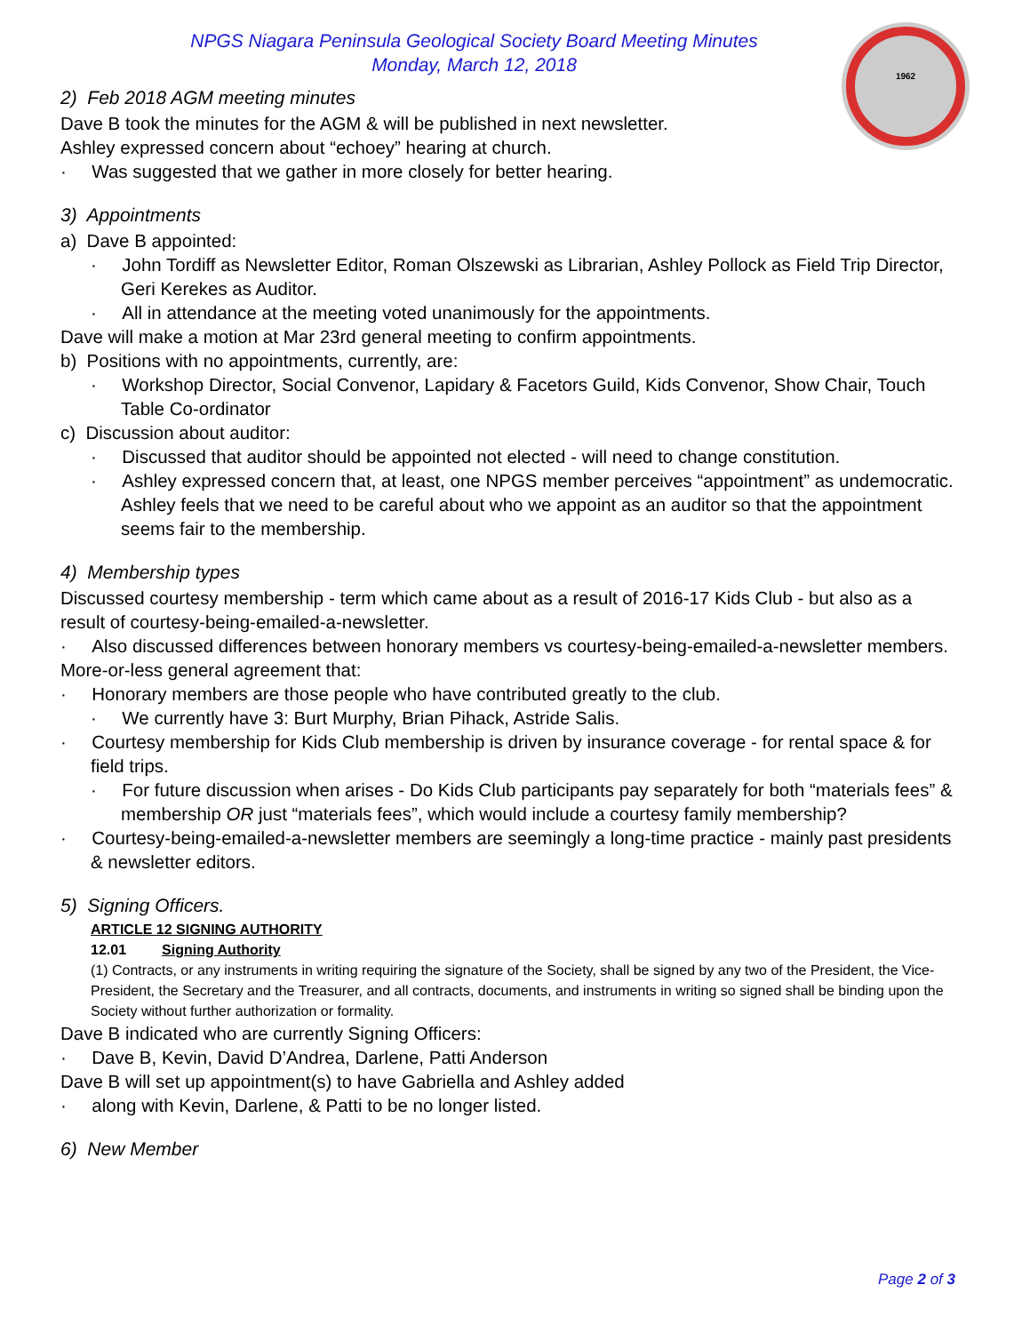1962
NPGS Niagara Peninsula Geological Society Board Meeting Minutes
Monday, March 12, 2018
2) Feb 2018 AGM meeting minutes
Dave B took the minutes for the AGM & will be published in next newsletter.
Ashley expressed concern about “echoey” hearing at church.
· Was suggested that we gather in more closely for better hearing.
3) Appointments
a) Dave B appointed:
· John Tordiff as Newsletter Editor, Roman Olszewski as Librarian, Ashley Pollock as Field Trip Director, Geri Kerekes as Auditor.
· All in attendance at the meeting voted unanimously for the appointments.
Dave will make a motion at Mar 23rd general meeting to confirm appointments.
b) Positions with no appointments, currently, are:
· Workshop Director, Social Convenor, Lapidary & Facetors Guild, Kids Convenor, Show Chair, Touch Table Co-ordinator
c) Discussion about auditor:
· Discussed that auditor should be appointed not elected - will need to change constitution.
· Ashley expressed concern that, at least, one NPGS member perceives “appointment” as undemocratic. Ashley feels that we need to be careful about who we appoint as an auditor so that the appointment seems fair to the membership.
4) Membership types
Discussed courtesy membership - term which came about as a result of 2016-17 Kids Club - but also as a result of courtesy-being-emailed-a-newsletter.
· Also discussed differences between honorary members vs courtesy-being-emailed-a-newsletter members.
More-or-less general agreement that:
· Honorary members are those people who have contributed greatly to the club.
· We currently have 3: Burt Murphy, Brian Pihack, Astride Salis.
· Courtesy membership for Kids Club membership is driven by insurance coverage - for rental space & for field trips.
· For future discussion when arises - Do Kids Club participants pay separately for both “materials fees” & membership OR just “materials fees”, which would include a courtesy family membership?
· Courtesy-being-emailed-a-newsletter members are seemingly a long-time practice - mainly past presidents & newsletter editors.
5) Signing Officers.
ARTICLE 12 SIGNING AUTHORITY
12.01 Signing Authority
(1) Contracts, or any instruments in writing requiring the signature of the Society, shall be signed by any two of the President, the Vice-President, the Secretary and the Treasurer, and all contracts, documents, and instruments in writing so signed shall be binding upon the Society without further authorization or formality.
Dave B indicated who are currently Signing Officers:
· Dave B, Kevin, David D’Andrea, Darlene, Patti Anderson
Dave B will set up appointment(s) to have Gabriella and Ashley added
· along with Kevin, Darlene, & Patti to be no longer listed.
6) New Member
Page 2 of 3